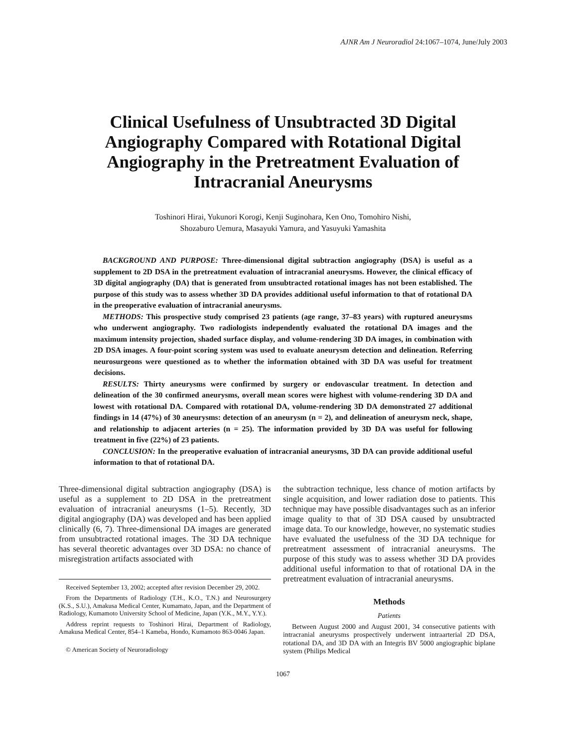AJNR Am J Neuroradiol 24:1067–1074, June/July 2003
Clinical Usefulness of Unsubtracted 3D Digital Angiography Compared with Rotational Digital Angiography in the Pretreatment Evaluation of Intracranial Aneurysms
Toshinori Hirai, Yukunori Korogi, Kenji Suginohara, Ken Ono, Tomohiro Nishi,
Shozaburo Uemura, Masayuki Yamura, and Yasuyuki Yamashita
BACKGROUND AND PURPOSE: Three-dimensional digital subtraction angiography (DSA) is useful as a supplement to 2D DSA in the pretreatment evaluation of intracranial aneurysms. However, the clinical efficacy of 3D digital angiography (DA) that is generated from unsubtracted rotational images has not been established. The purpose of this study was to assess whether 3D DA provides additional useful information to that of rotational DA in the preoperative evaluation of intracranial aneurysms.
METHODS: This prospective study comprised 23 patients (age range, 37–83 years) with ruptured aneurysms who underwent angiography. Two radiologists independently evaluated the rotational DA images and the maximum intensity projection, shaded surface display, and volume-rendering 3D DA images, in combination with 2D DSA images. A four-point scoring system was used to evaluate aneurysm detection and delineation. Referring neurosurgeons were questioned as to whether the information obtained with 3D DA was useful for treatment decisions.
RESULTS: Thirty aneurysms were confirmed by surgery or endovascular treatment. In detection and delineation of the 30 confirmed aneurysms, overall mean scores were highest with volume-rendering 3D DA and lowest with rotational DA. Compared with rotational DA, volume-rendering 3D DA demonstrated 27 additional findings in 14 (47%) of 30 aneurysms: detection of an aneurysm (n = 2), and delineation of aneurysm neck, shape, and relationship to adjacent arteries (n = 25). The information provided by 3D DA was useful for following treatment in five (22%) of 23 patients.
CONCLUSION: In the preoperative evaluation of intracranial aneurysms, 3D DA can provide additional useful information to that of rotational DA.
Three-dimensional digital subtraction angiography (DSA) is useful as a supplement to 2D DSA in the pretreatment evaluation of intracranial aneurysms (1–5). Recently, 3D digital angiography (DA) was developed and has been applied clinically (6, 7). Three-dimensional DA images are generated from unsubtracted rotational images. The 3D DA technique has several theoretic advantages over 3D DSA: no chance of misregistration artifacts associated with
Received September 13, 2002; accepted after revision December 29, 2002.
From the Departments of Radiology (T.H., K.O., T.N.) and Neurosurgery (K.S., S.U.), Amakusa Medical Center, Kumamato, Japan, and the Department of Radiology, Kumamoto University School of Medicine, Japan (Y.K., M.Y., Y.Y.).
Address reprint requests to Toshinori Hirai, Department of Radiology, Amakusa Medical Center, 854–1 Kameba, Hondo, Kumamoto 863-0046 Japan.
© American Society of Neuroradiology
the subtraction technique, less chance of motion artifacts by single acquisition, and lower radiation dose to patients. This technique may have possible disadvantages such as an inferior image quality to that of 3D DSA caused by unsubtracted image data. To our knowledge, however, no systematic studies have evaluated the usefulness of the 3D DA technique for pretreatment assessment of intracranial aneurysms. The purpose of this study was to assess whether 3D DA provides additional useful information to that of rotational DA in the pretreatment evaluation of intracranial aneurysms.
Methods
Patients
Between August 2000 and August 2001, 34 consecutive patients with intracranial aneurysms prospectively underwent intraarterial 2D DSA, rotational DA, and 3D DA with an Integris BV 5000 angiographic biplane system (Philips Medical
1067